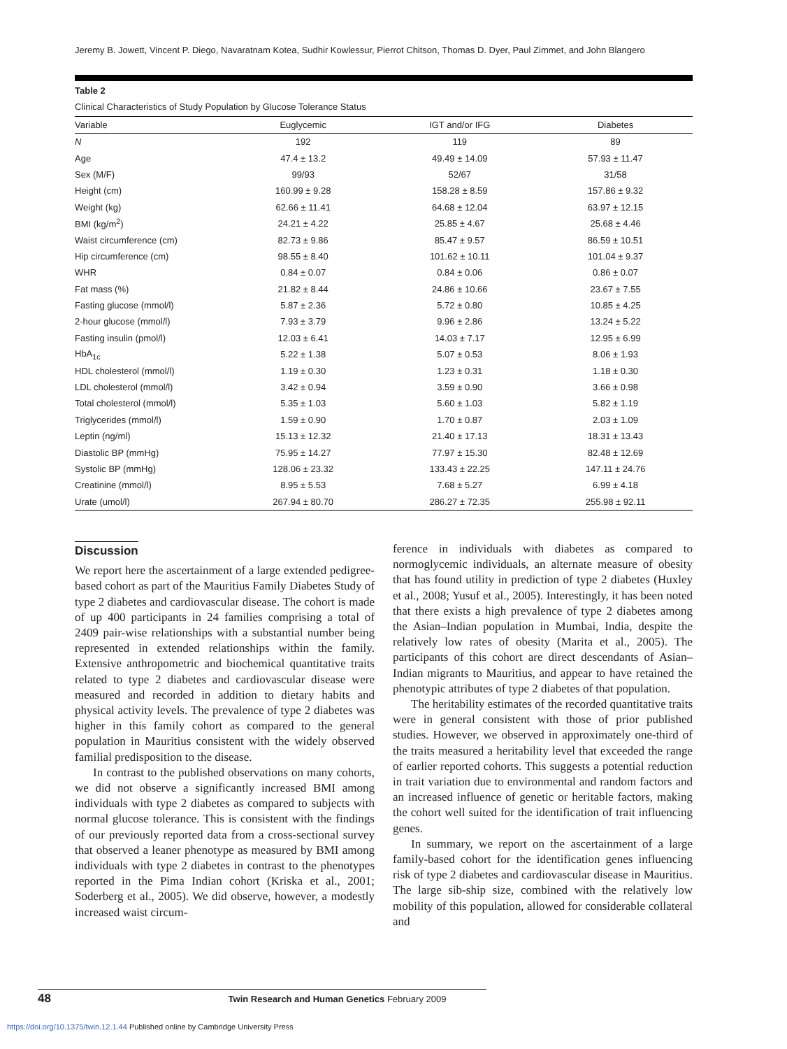Jeremy B. Jowett, Vincent P. Diego, Navaratnam Kotea, Sudhir Kowlessur, Pierrot Chitson, Thomas D. Dyer, Paul Zimmet, and John Blangero
Table 2
Clinical Characteristics of Study Population by Glucose Tolerance Status
| Variable | Euglycemic | IGT and/or IFG | Diabetes |
| --- | --- | --- | --- |
| N | 192 | 119 | 89 |
| Age | 47.4 ± 13.2 | 49.49 ± 14.09 | 57.93 ± 11.47 |
| Sex (M/F) | 99/93 | 52/67 | 31/58 |
| Height (cm) | 160.99 ± 9.28 | 158.28 ± 8.59 | 157.86 ± 9.32 |
| Weight (kg) | 62.66 ± 11.41 | 64.68 ± 12.04 | 63.97 ± 12.15 |
| BMI (kg/m<sup>2</sup>) | 24.21 ± 4.22 | 25.85 ± 4.67 | 25.68 ± 4.46 |
| Waist circumference (cm) | 82.73 ± 9.86 | 85.47 ± 9.57 | 86.59 ± 10.51 |
| Hip circumference (cm) | 98.55 ± 8.40 | 101.62 ± 10.11 | 101.04 ± 9.37 |
| WHR | 0.84 ± 0.07 | 0.84 ± 0.06 | 0.86 ± 0.07 |
| Fat mass (%) | 21.82 ± 8.44 | 24.86 ± 10.66 | 23.67 ± 7.55 |
| Fasting glucose (mmol/l) | 5.87 ± 2.36 | 5.72 ± 0.80 | 10.85 ± 4.25 |
| 2-hour glucose (mmol/l) | 7.93 ± 3.79 | 9.96 ± 2.86 | 13.24 ± 5.22 |
| Fasting insulin (pmol/l) | 12.03 ± 6.41 | 14.03 ± 7.17 | 12.95 ± 6.99 |
| HbA<sub>1c</sub> | 5.22 ± 1.38 | 5.07 ± 0.53 | 8.06 ± 1.93 |
| HDL cholesterol (mmol/l) | 1.19 ± 0.30 | 1.23 ± 0.31 | 1.18 ± 0.30 |
| LDL cholesterol (mmol/l) | 3.42 ± 0.94 | 3.59 ± 0.90 | 3.66 ± 0.98 |
| Total cholesterol (mmol/l) | 5.35 ± 1.03 | 5.60 ± 1.03 | 5.82 ± 1.19 |
| Triglycerides (mmol/l) | 1.59 ± 0.90 | 1.70 ± 0.87 | 2.03 ± 1.09 |
| Leptin (ng/ml) | 15.13 ± 12.32 | 21.40 ± 17.13 | 18.31 ± 13.43 |
| Diastolic BP (mmHg) | 75.95 ± 14.27 | 77.97 ± 15.30 | 82.48 ± 12.69 |
| Systolic BP (mmHg) | 128.06 ± 23.32 | 133.43 ± 22.25 | 147.11 ± 24.76 |
| Creatinine (mmol/l) | 8.95 ± 5.53 | 7.68 ± 5.27 | 6.99 ± 4.18 |
| Urate (umol/l) | 267.94 ± 80.70 | 286.27 ± 72.35 | 255.98 ± 92.11 |
Discussion
We report here the ascertainment of a large extended pedigree-based cohort as part of the Mauritius Family Diabetes Study of type 2 diabetes and cardiovascular disease. The cohort is made of up 400 participants in 24 families comprising a total of 2409 pair-wise relationships with a substantial number being represented in extended relationships within the family. Extensive anthropometric and biochemical quantitative traits related to type 2 diabetes and cardiovascular disease were measured and recorded in addition to dietary habits and physical activity levels. The prevalence of type 2 diabetes was higher in this family cohort as compared to the general population in Mauritius consistent with the widely observed familial predisposition to the disease.
In contrast to the published observations on many cohorts, we did not observe a significantly increased BMI among individuals with type 2 diabetes as compared to subjects with normal glucose tolerance. This is consistent with the findings of our previously reported data from a cross-sectional survey that observed a leaner phenotype as measured by BMI among individuals with type 2 diabetes in contrast to the phenotypes reported in the Pima Indian cohort (Kriska et al., 2001; Soderberg et al., 2005). We did observe, however, a modestly increased waist circum-
ference in individuals with diabetes as compared to normoglycemic individuals, an alternate measure of obesity that has found utility in prediction of type 2 diabetes (Huxley et al., 2008; Yusuf et al., 2005). Interestingly, it has been noted that there exists a high prevalence of type 2 diabetes among the Asian–Indian population in Mumbai, India, despite the relatively low rates of obesity (Marita et al., 2005). The participants of this cohort are direct descendants of Asian–Indian migrants to Mauritius, and appear to have retained the phenotypic attributes of type 2 diabetes of that population.
The heritability estimates of the recorded quantitative traits were in general consistent with those of prior published studies. However, we observed in approximately one-third of the traits measured a heritability level that exceeded the range of earlier reported cohorts. This suggests a potential reduction in trait variation due to environmental and random factors and an increased influence of genetic or heritable factors, making the cohort well suited for the identification of trait influencing genes.
In summary, we report on the ascertainment of a large family-based cohort for the identification genes influencing risk of type 2 diabetes and cardiovascular disease in Mauritius. The large sib-ship size, combined with the relatively low mobility of this population, allowed for considerable collateral and
48 Twin Research and Human Genetics February 2009
https://doi.org/10.1375/twin.12.1.44 Published online by Cambridge University Press